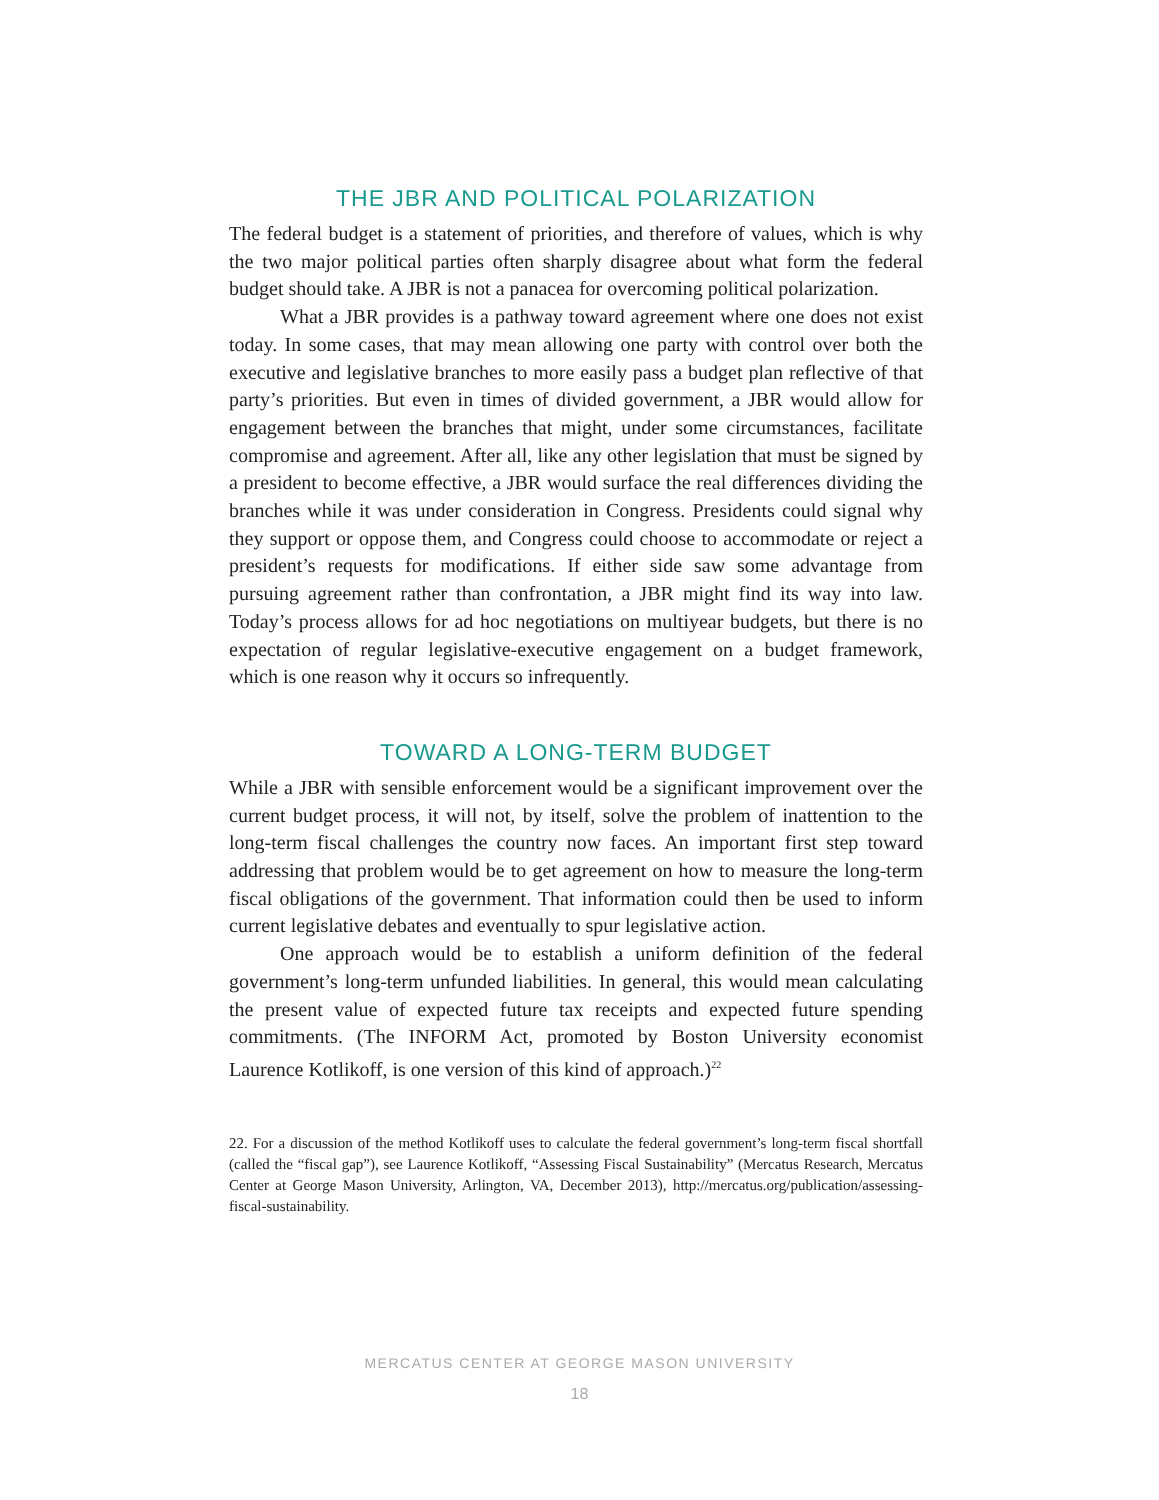THE JBR AND POLITICAL POLARIZATION
The federal budget is a statement of priorities, and therefore of values, which is why the two major political parties often sharply disagree about what form the federal budget should take. A JBR is not a panacea for overcoming political polarization.
What a JBR provides is a pathway toward agreement where one does not exist today. In some cases, that may mean allowing one party with control over both the executive and legislative branches to more easily pass a budget plan reflective of that party’s priorities. But even in times of divided government, a JBR would allow for engagement between the branches that might, under some circumstances, facilitate compromise and agreement. After all, like any other legislation that must be signed by a president to become effective, a JBR would surface the real differences dividing the branches while it was under consid­eration in Congress. Presidents could signal why they support or oppose them, and Congress could choose to accommodate or reject a president’s requests for modifications. If either side saw some advantage from pursuing agreement rather than confrontation, a JBR might find its way into law. Today’s process allows for ad hoc negotiations on multiyear budgets, but there is no expectation of regular legislative-executive engagement on a budget framework, which is one reason why it occurs so infrequently.
TOWARD A LONG-TERM BUDGET
While a JBR with sensible enforcement would be a significant improvement over the current budget process, it will not, by itself, solve the problem of inat­tention to the long-term fiscal challenges the country now faces. An important first step toward addressing that problem would be to get agreement on how to measure the long-term fiscal obligations of the government. That information could then be used to inform current legislative debates and eventually to spur legislative action.
One approach would be to establish a uniform definition of the federal government’s long-term unfunded liabilities. In general, this would mean cal­culating the present value of expected future tax receipts and expected future spending commitments. (The INFORM Act, promoted by Boston University economist Laurence Kotlikoff, is one version of this kind of approach.)<sup>22</sup>
22. For a discussion of the method Kotlikoff uses to calculate the federal government’s long-term fiscal shortfall (called the “fiscal gap”), see Laurence Kotlikoff, “Assessing Fiscal Sustainability” (Mercatus Research, Mercatus Center at George Mason University, Arlington, VA, December 2013), http://mercatus.org/publication/assessing-fiscal-sustainability.
MERCATUS CENTER AT GEORGE MASON UNIVERSITY
18